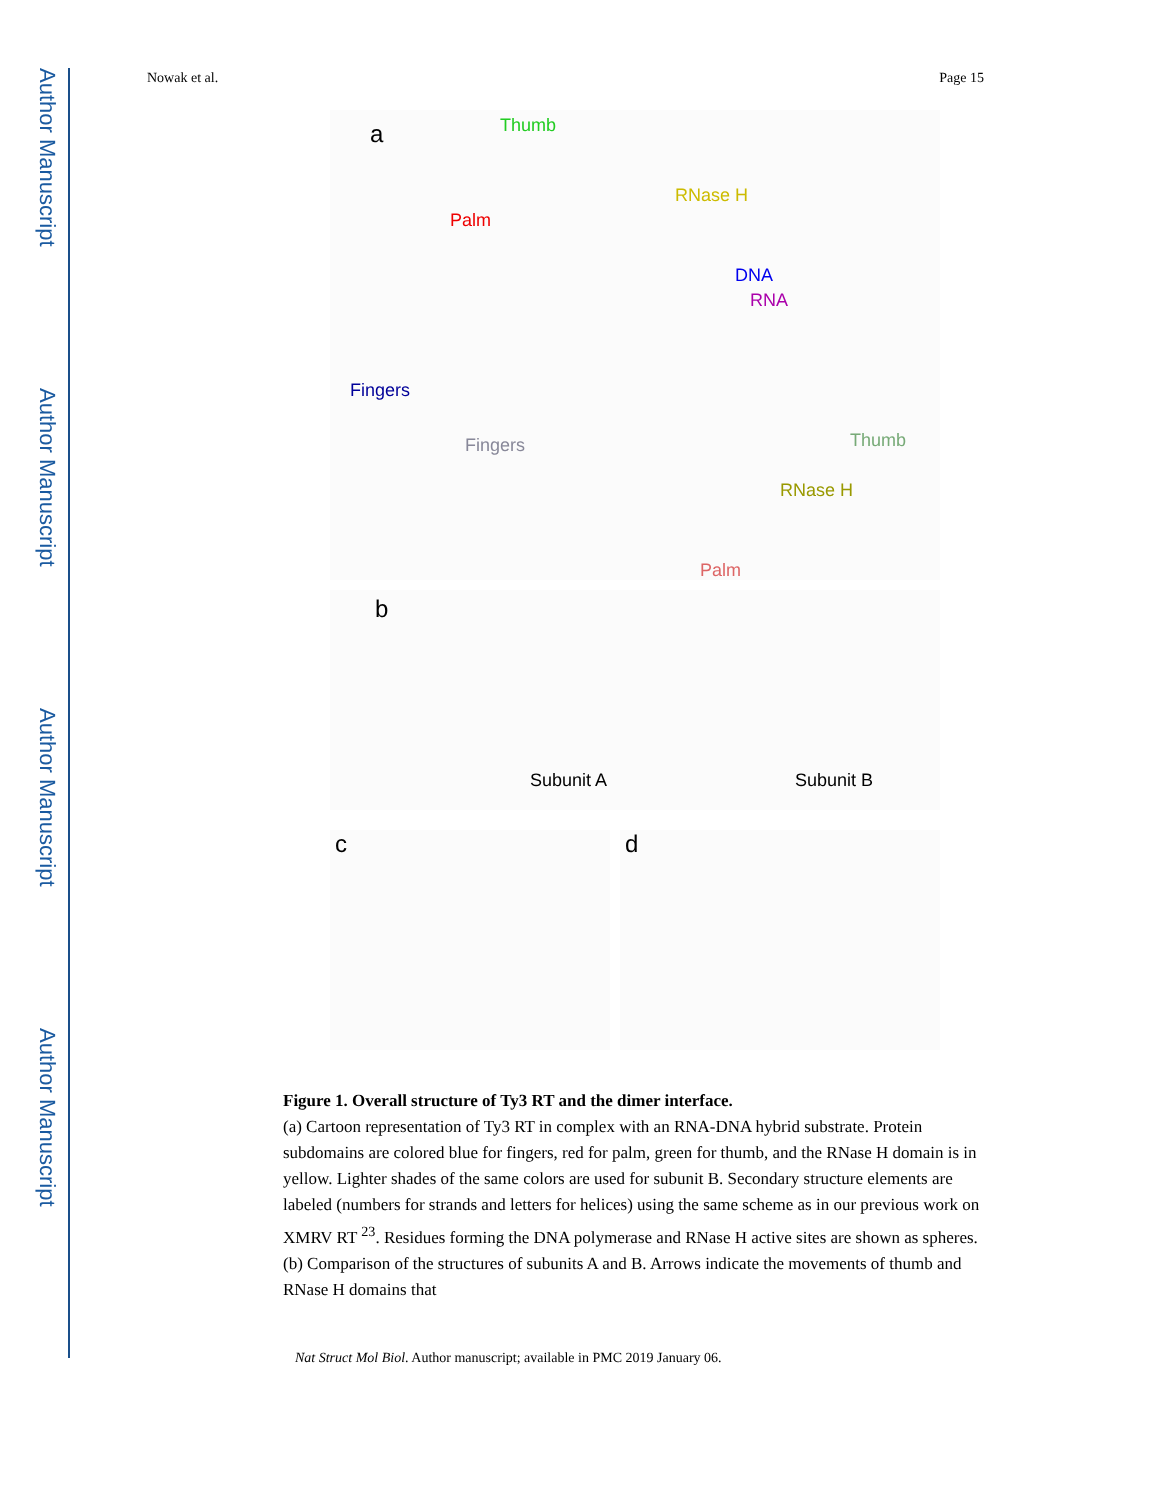Author Manuscript
Author Manuscript
Author Manuscript
Author Manuscript
Nowak et al. Page 15
a Thumb
Palm
RNase H
DNA
RNA
Fingers
Fingers Thumb
RNase H
Palm
b
Subunit A Subunit B
c
d
Figure 1. Overall structure of Ty3 RT and the dimer interface.
(a) Cartoon representation of Ty3 RT in complex with an RNA-DNA hybrid substrate. Protein subdomains are colored blue for fingers, red for palm, green for thumb, and the RNase H domain is in yellow. Lighter shades of the same colors are used for subunit B. Secondary structure elements are labeled (numbers for strands and letters for helices) using the same scheme as in our previous work on XMRV RT <sup>23</sup>. Residues forming the DNA polymerase and RNase H active sites are shown as spheres. (b) Comparison of the structures of subunits A and B. Arrows indicate the movements of thumb and RNase H domains that
Nat Struct Mol Biol. Author manuscript; available in PMC 2019 January 06.